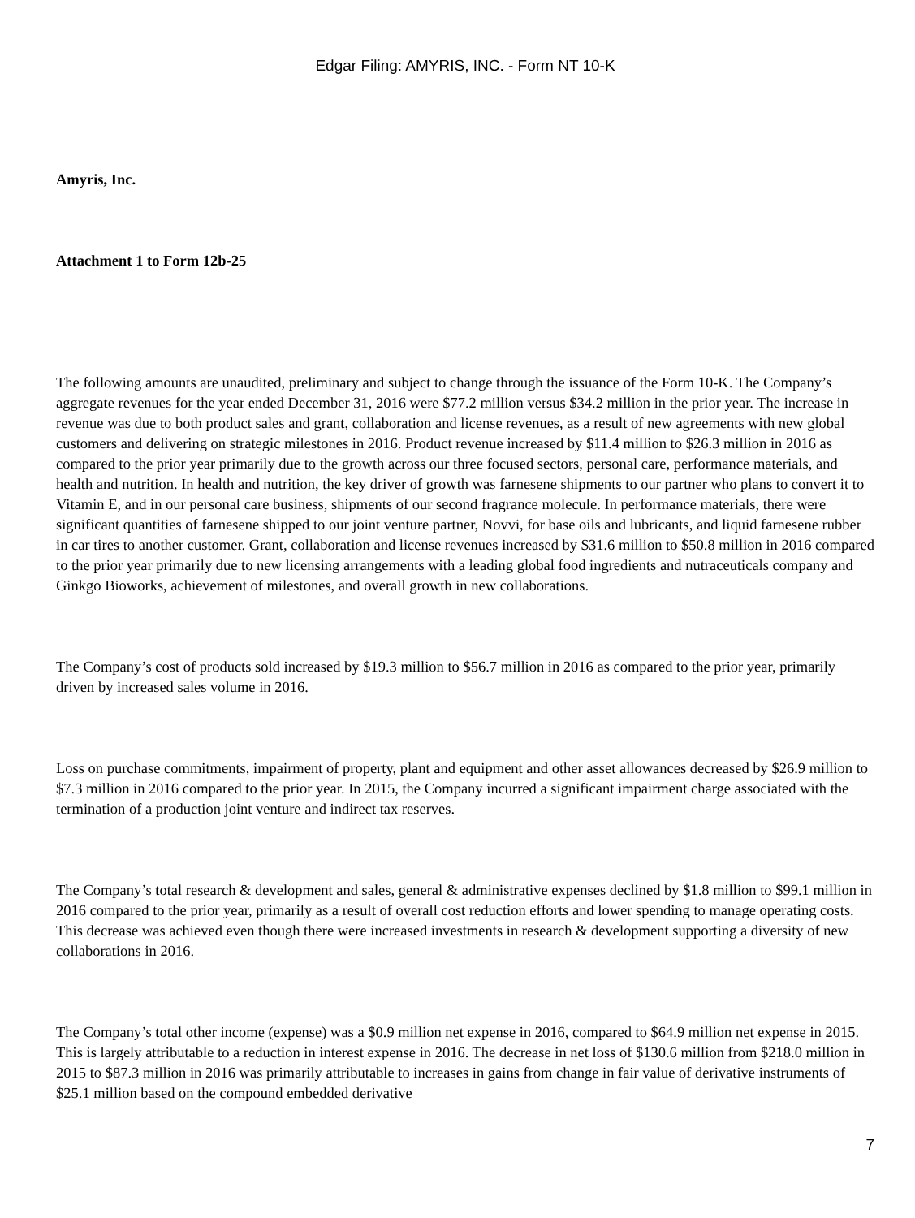Edgar Filing: AMYRIS, INC. - Form NT 10-K
Amyris, Inc.
Attachment 1 to Form 12b-25
The following amounts are unaudited, preliminary and subject to change through the issuance of the Form 10-K. The Company’s aggregate revenues for the year ended December 31, 2016 were $77.2 million versus $34.2 million in the prior year. The increase in revenue was due to both product sales and grant, collaboration and license revenues, as a result of new agreements with new global customers and delivering on strategic milestones in 2016. Product revenue increased by $11.4 million to $26.3 million in 2016 as compared to the prior year primarily due to the growth across our three focused sectors, personal care, performance materials, and health and nutrition. In health and nutrition, the key driver of growth was farnesene shipments to our partner who plans to convert it to Vitamin E, and in our personal care business, shipments of our second fragrance molecule. In performance materials, there were significant quantities of farnesene shipped to our joint venture partner, Novvi, for base oils and lubricants, and liquid farnesene rubber in car tires to another customer. Grant, collaboration and license revenues increased by $31.6 million to $50.8 million in 2016 compared to the prior year primarily due to new licensing arrangements with a leading global food ingredients and nutraceuticals company and Ginkgo Bioworks, achievement of milestones, and overall growth in new collaborations.
The Company’s cost of products sold increased by $19.3 million to $56.7 million in 2016 as compared to the prior year, primarily driven by increased sales volume in 2016.
Loss on purchase commitments, impairment of property, plant and equipment and other asset allowances decreased by $26.9 million to $7.3 million in 2016 compared to the prior year. In 2015, the Company incurred a significant impairment charge associated with the termination of a production joint venture and indirect tax reserves.
The Company’s total research & development and sales, general & administrative expenses declined by $1.8 million to $99.1 million in 2016 compared to the prior year, primarily as a result of overall cost reduction efforts and lower spending to manage operating costs. This decrease was achieved even though there were increased investments in research & development supporting a diversity of new collaborations in 2016.
The Company’s total other income (expense) was a $0.9 million net expense in 2016, compared to $64.9 million net expense in 2015. This is largely attributable to a reduction in interest expense in 2016. The decrease in net loss of $130.6 million from $218.0 million in 2015 to $87.3 million in 2016 was primarily attributable to increases in gains from change in fair value of derivative instruments of $25.1 million based on the compound embedded derivative
7